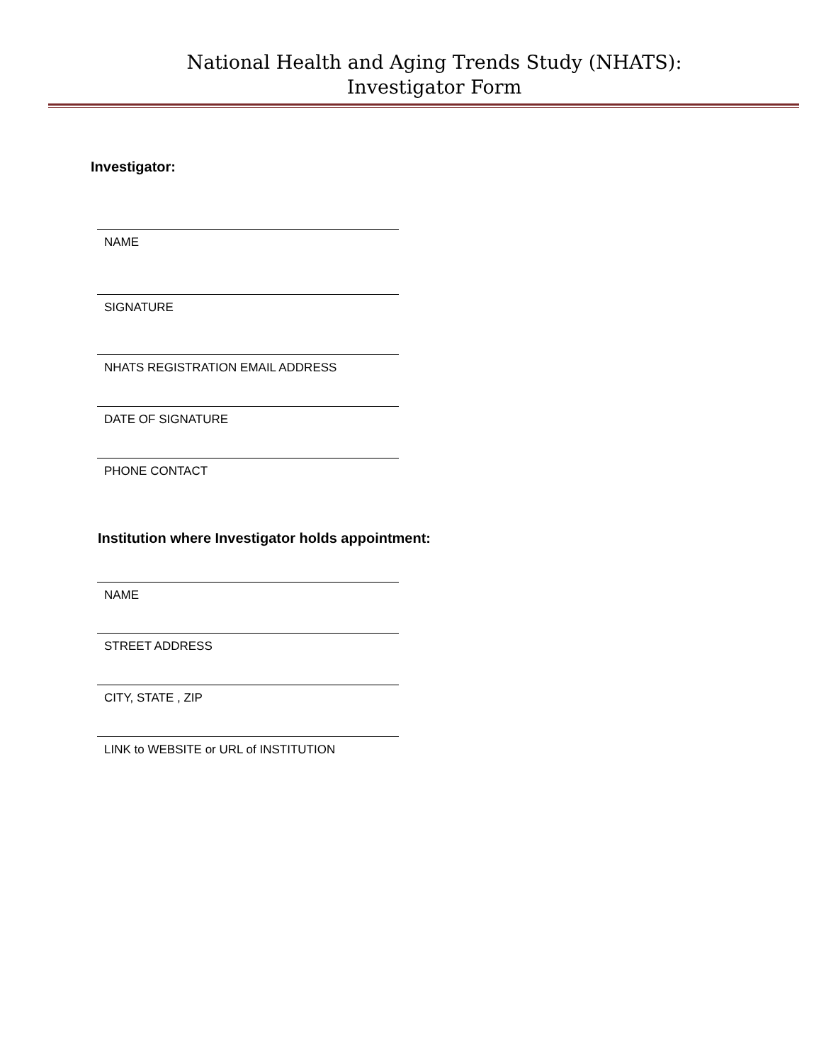National Health and Aging Trends Study (NHATS):
Investigator Form
Investigator:
NAME
SIGNATURE
NHATS REGISTRATION EMAIL ADDRESS
DATE OF SIGNATURE
PHONE CONTACT
Institution where Investigator holds appointment:
NAME
STREET ADDRESS
CITY, STATE , ZIP
LINK to WEBSITE or URL of INSTITUTION